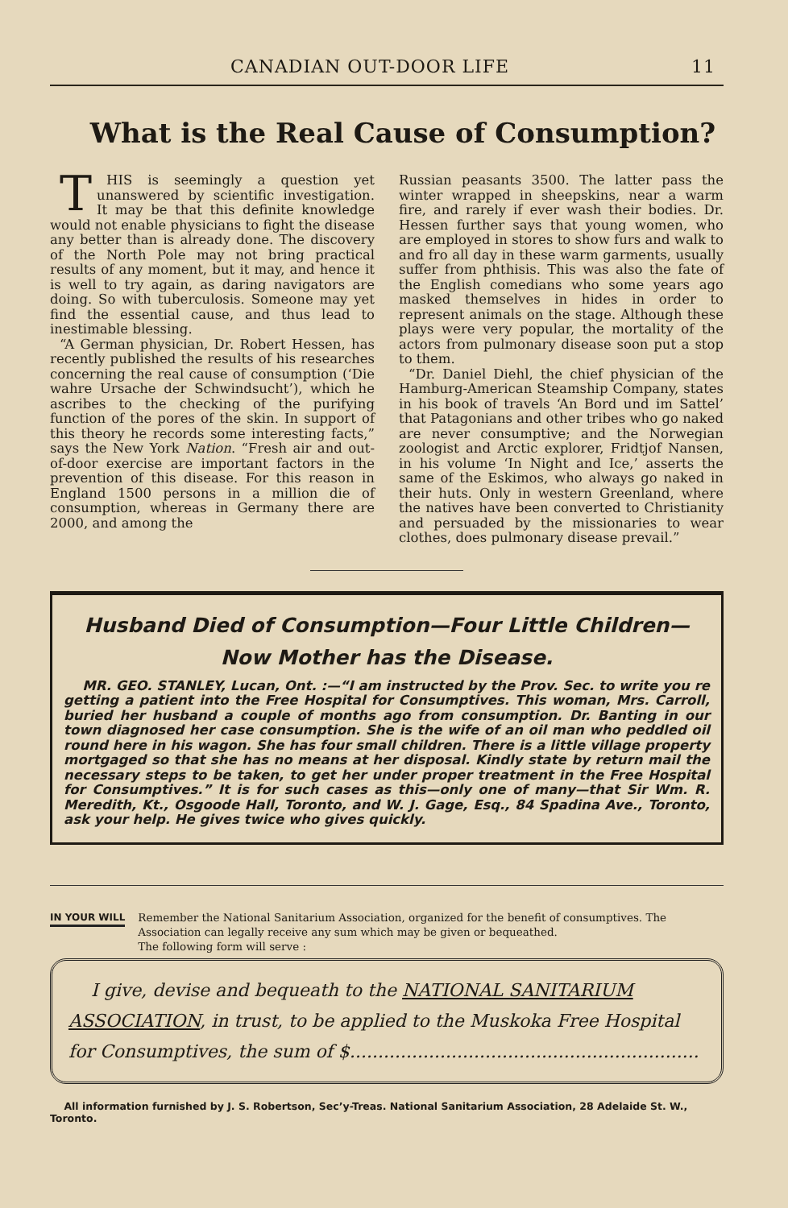CANADIAN OUT-DOOR LIFE 11
What is the Real Cause of Consumption?
THIS is seemingly a question yet unanswered by scientific investigation. It may be that this definite knowledge would not enable physicians to fight the disease any better than is already done. The discovery of the North Pole may not bring practical results of any moment, but it may, and hence it is well to try again, as daring navigators are doing. So with tuberculosis. Someone may yet find the essential cause, and thus lead to inestimable blessing.
“A German physician, Dr. Robert Hessen, has recently published the results of his researches concerning the real cause of consumption (‘Die wahre Ursache der Schwindsucht’), which he ascribes to the checking of the purifying function of the pores of the skin. In support of this theory he records some interesting facts,” says the New York Nation. “Fresh air and out-of-door exercise are important factors in the prevention of this disease. For this reason in England 1500 persons in a million die of consumption, whereas in Germany there are 2000, and among the
Russian peasants 3500. The latter pass the winter wrapped in sheepskins, near a warm fire, and rarely if ever wash their bodies. Dr. Hessen further says that young women, who are employed in stores to show furs and walk to and fro all day in these warm garments, usually suffer from phthisis. This was also the fate of the English comedians who some years ago masked themselves in hides in order to represent animals on the stage. Although these plays were very popular, the mortality of the actors from pulmonary disease soon put a stop to them.
“Dr. Daniel Diehl, the chief physician of the Hamburg-American Steamship Company, states in his book of travels ‘An Bord und im Sattel’ that Patagonians and other tribes who go naked are never consumptive; and the Norwegian zoologist and Arctic explorer, Fridtjof Nansen, in his volume ‘In Night and Ice,’ asserts the same of the Eskimos, who always go naked in their huts. Only in western Greenland, where the natives have been converted to Christianity and persuaded by the missionaries to wear clothes, does pulmonary disease prevail.”
Husband Died of Consumption—Four Little Children—Now Mother has the Disease.
MR. GEO. STANLEY, Lucan, Ont. :—“I am instructed by the Prov. Sec. to write you re getting a patient into the Free Hospital for Consumptives. This woman, Mrs. Carroll, buried her husband a couple of months ago from consumption. Dr. Banting in our town diagnosed her case consumption. She is the wife of an oil man who peddled oil round here in his wagon. She has four small children. There is a little village property mortgaged so that she has no means at her disposal. Kindly state by return mail the necessary steps to be taken, to get her under proper treatment in the Free Hospital for Consumptives.” It is for such cases as this—only one of many—that Sir Wm. R. Meredith, Kt., Osgoode Hall, Toronto, and W. J. Gage, Esq., 84 Spadina Ave., Toronto, ask your help. He gives twice who gives quickly.
IN YOUR WILL Remember the National Sanitarium Association, organized for the benefit of consumptives. The Association can legally receive any sum which may be given or bequeathed.
The following form will serve :
I give, devise and bequeath to the NATIONAL SANITARIUM ASSOCIATION, in trust, to be applied to the Muskoka Free Hospital for Consumptives, the sum of $..............................................................
All information furnished by J. S. Robertson, Sec’y-Treas. National Sanitarium Association, 28 Adelaide St. W., Toronto.